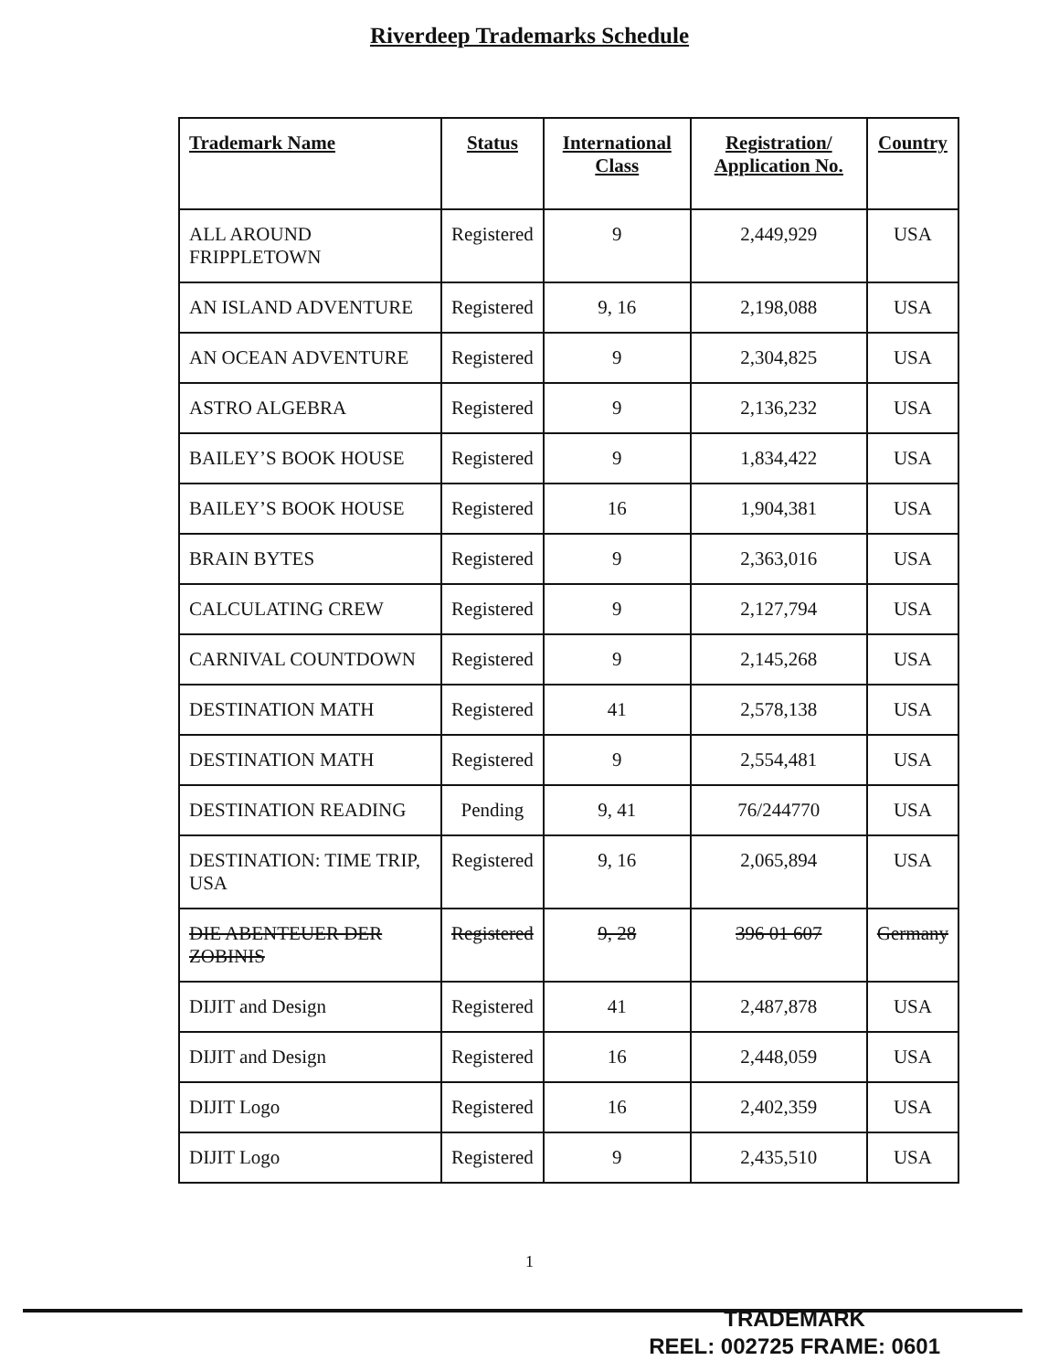Riverdeep Trademarks Schedule
| Trademark Name | Status | International Class | Registration/ Application No. | Country |
| --- | --- | --- | --- | --- |
| ALL AROUND FRIPPLETOWN | Registered | 9 | 2,449,929 | USA |
| AN ISLAND ADVENTURE | Registered | 9, 16 | 2,198,088 | USA |
| AN OCEAN ADVENTURE | Registered | 9 | 2,304,825 | USA |
| ASTRO ALGEBRA | Registered | 9 | 2,136,232 | USA |
| BAILEY’S BOOK HOUSE | Registered | 9 | 1,834,422 | USA |
| BAILEY’S BOOK HOUSE | Registered | 16 | 1,904,381 | USA |
| BRAIN BYTES | Registered | 9 | 2,363,016 | USA |
| CALCULATING CREW | Registered | 9 | 2,127,794 | USA |
| CARNIVAL COUNTDOWN | Registered | 9 | 2,145,268 | USA |
| DESTINATION MATH | Registered | 41 | 2,578,138 | USA |
| DESTINATION MATH | Registered | 9 | 2,554,481 | USA |
| DESTINATION READING | Pending | 9, 41 | 76/244770 | USA |
| DESTINATION: TIME TRIP, USA | Registered | 9, 16 | 2,065,894 | USA |
| DIE ABENTEUER DER ZOBINIS | Registered | 9, 28 | 396 01 607 | Germany |
| DIJIT and Design | Registered | 41 | 2,487,878 | USA |
| DIJIT and Design | Registered | 16 | 2,448,059 | USA |
| DIJIT Logo | Registered | 16 | 2,402,359 | USA |
| DIJIT Logo | Registered | 9 | 2,435,510 | USA |
1
TRADEMARK
REEL: 002725 FRAME: 0601